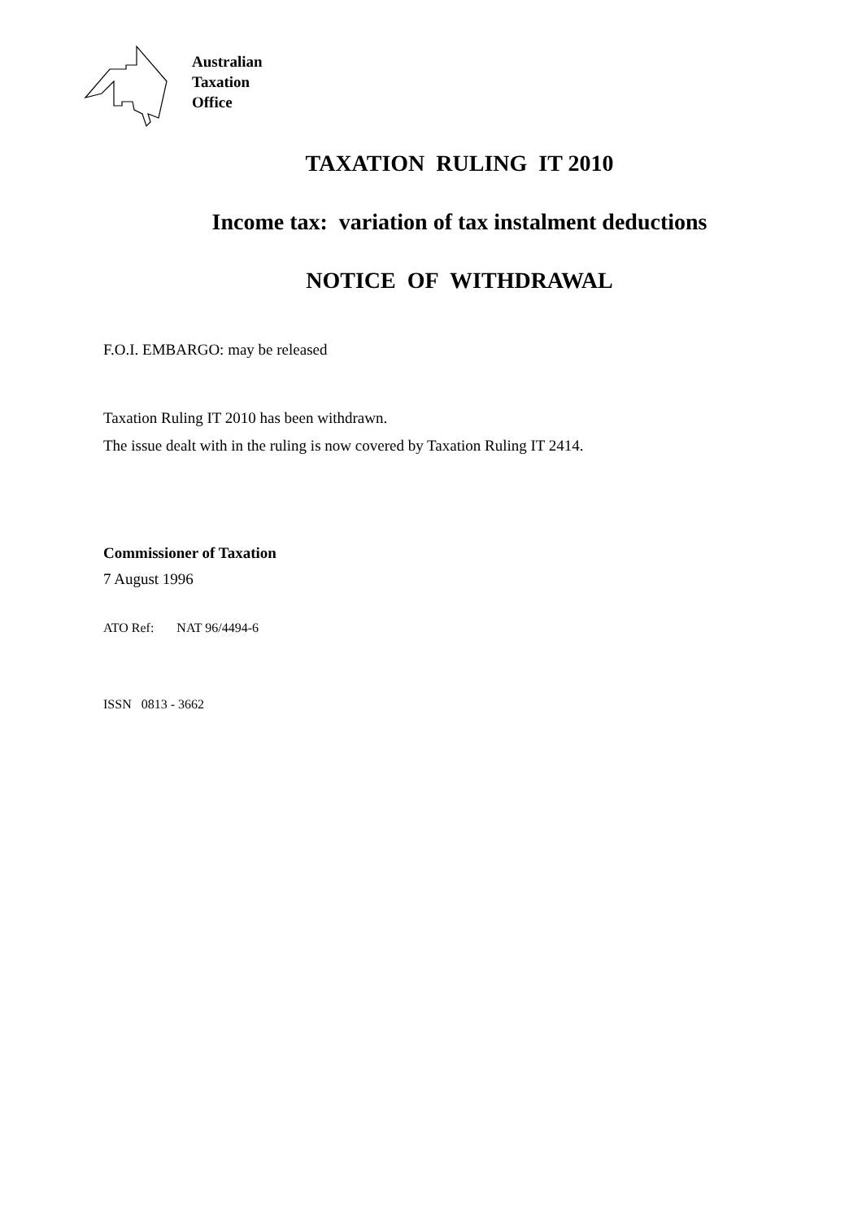Australian
Taxation
Office
TAXATION RULING IT 2010
Income tax: variation of tax instalment deductions
NOTICE OF WITHDRAWAL
F.O.I. EMBARGO: may be released
Taxation Ruling IT 2010 has been withdrawn.
The issue dealt with in the ruling is now covered by Taxation Ruling IT 2414.
Commissioner of Taxation
7 August 1996
ATO Ref: NAT 96/4494-6
ISSN 0813 - 3662